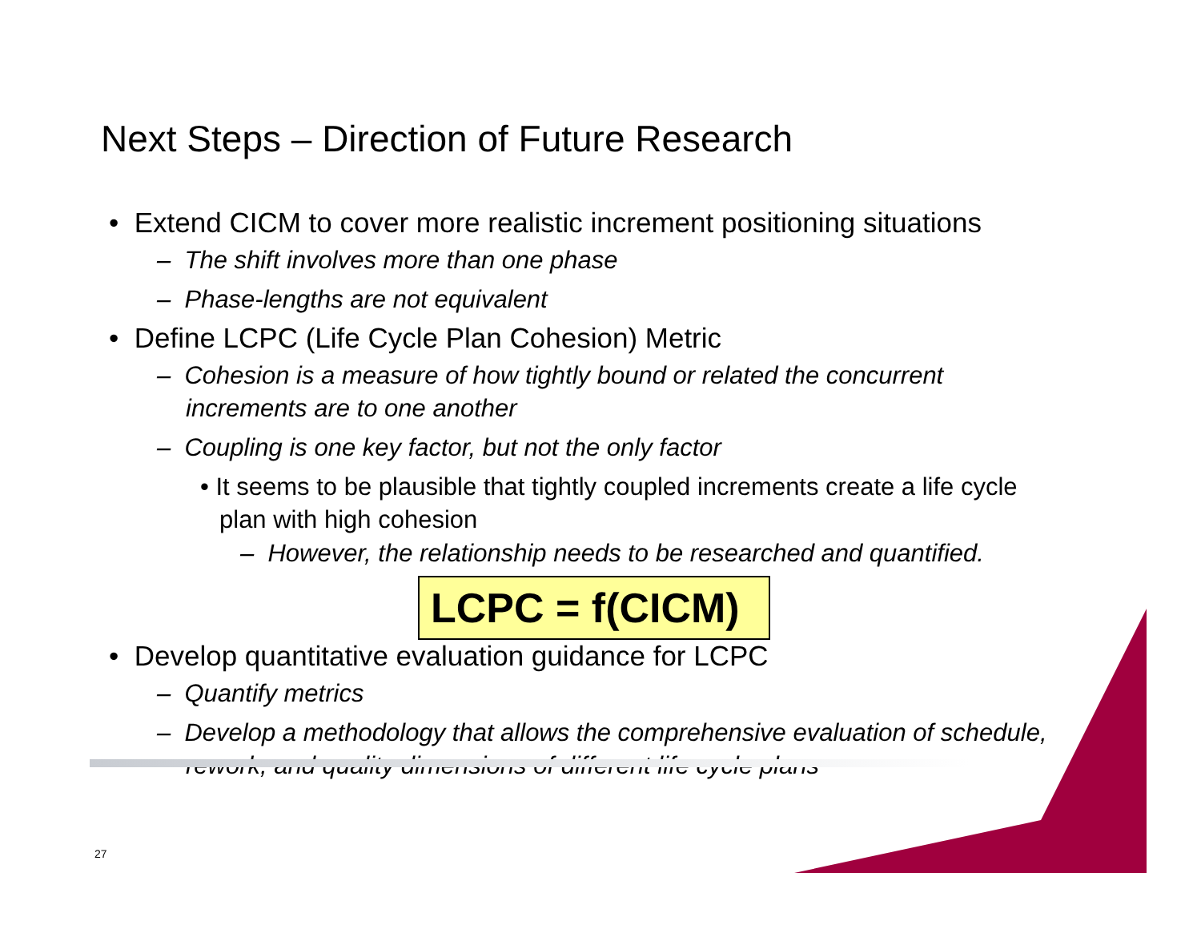Next Steps – Direction of Future Research
• Extend CICM to cover more realistic increment positioning situations
– The shift involves more than one phase
– Phase-lengths are not equivalent
• Define LCPC (Life Cycle Plan Cohesion) Metric
– Cohesion is a measure of how tightly bound or related the concurrent increments are to one another
– Coupling is one key factor, but not the only factor
• It seems to be plausible that tightly coupled increments create a life cycle plan with high cohesion
– However, the relationship needs to be researched and quantified.
LCPC = f(CICM)
• Develop quantitative evaluation guidance for LCPC
– Quantify metrics
– Develop a methodology that allows the comprehensive evaluation of schedule, rework, and quality dimensions of different life cycle plans
27